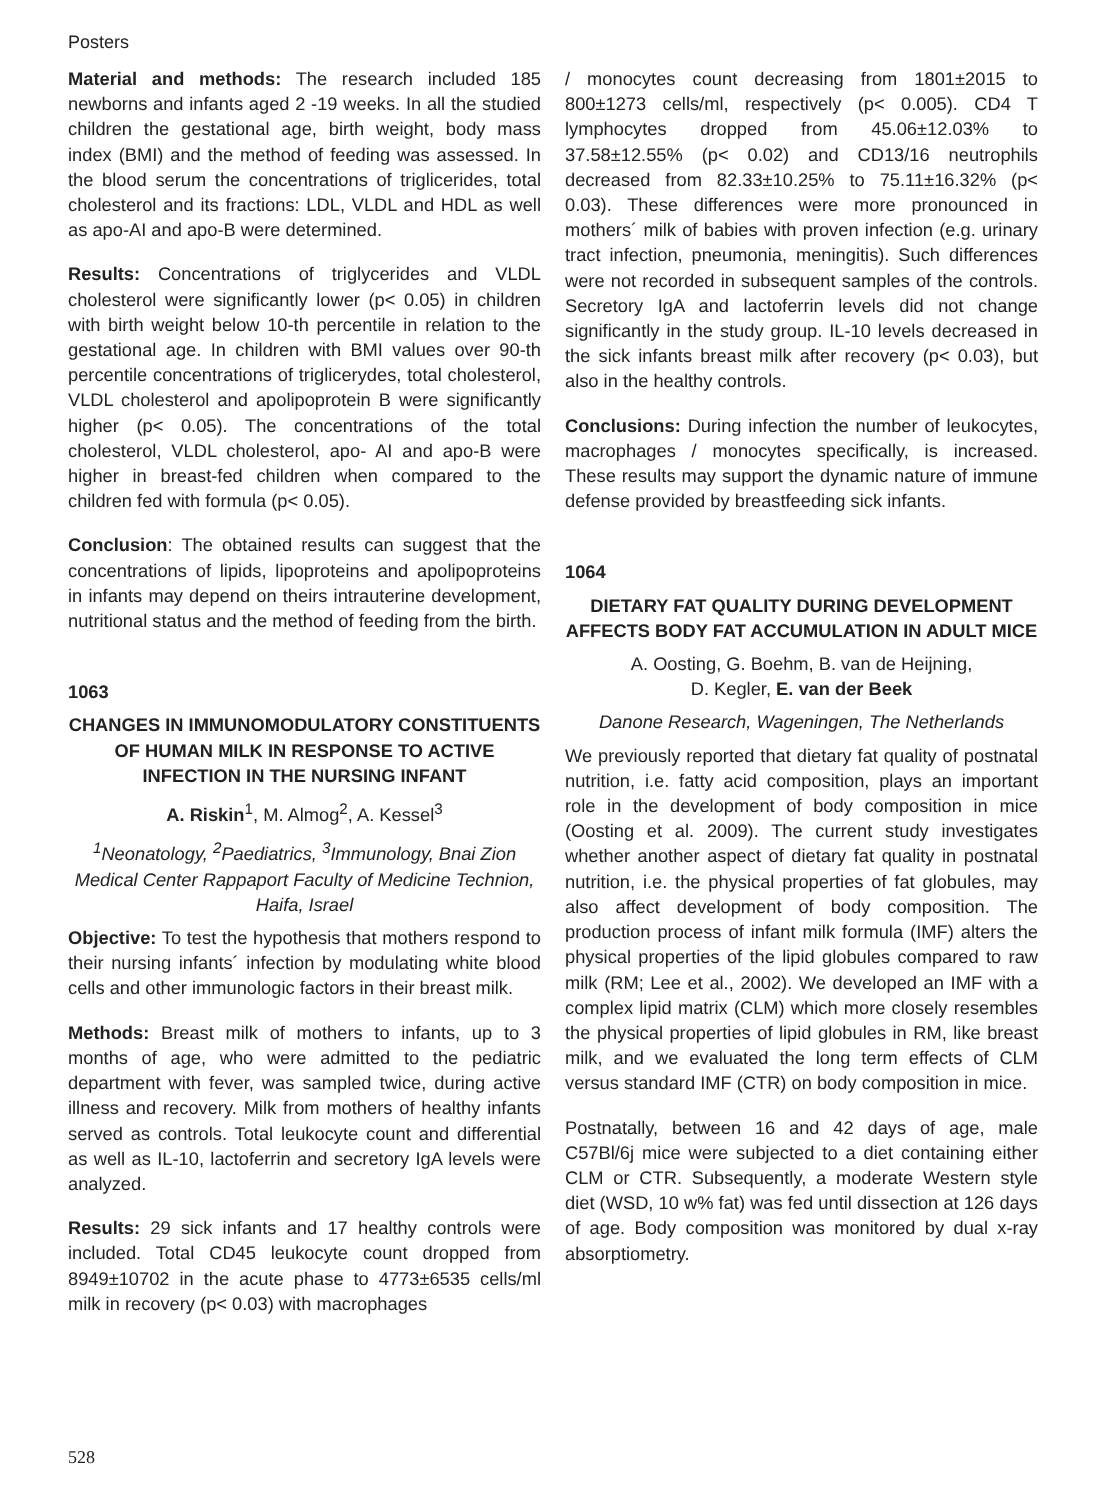Posters
Material and methods: The research included 185 newborns and infants aged 2 -19 weeks. In all the studied children the gestational age, birth weight, body mass index (BMI) and the method of feeding was assessed. In the blood serum the concentrations of triglicerides, total cholesterol and its fractions: LDL, VLDL and HDL as well as apo-AI and apo-B were determined.
Results: Concentrations of triglycerides and VLDL cholesterol were significantly lower (p< 0.05) in children with birth weight below 10-th percentile in relation to the gestational age. In children with BMI values over 90-th percentile concentrations of triglicerydes, total cholesterol, VLDL cholesterol and apolipoprotein B were significantly higher (p< 0.05). The concentrations of the total cholesterol, VLDL cholesterol, apo- AI and apo-B were higher in breast-fed children when compared to the children fed with formula (p< 0.05).
Conclusion: The obtained results can suggest that the concentrations of lipids, lipoproteins and apolipoproteins in infants may depend on theirs intrauterine development, nutritional status and the method of feeding from the birth.
1063
CHANGES IN IMMUNOMODULATORY CONSTITUENTS OF HUMAN MILK IN RESPONSE TO ACTIVE INFECTION IN THE NURSING INFANT
A. Riskin<sup>1</sup>, M. Almog<sup>2</sup>, A. Kessel<sup>3</sup>
<sup>1</sup> Neonatology, <sup>2</sup>Paediatrics, <sup>3</sup>Immunology, Bnai Zion Medical Center Rappaport Faculty of Medicine Technion, Haifa, Israel
Objective: To test the hypothesis that mothers respond to their nursing infants´ infection by modulating white blood cells and other immunologic factors in their breast milk.
Methods: Breast milk of mothers to infants, up to 3 months of age, who were admitted to the pediatric department with fever, was sampled twice, during active illness and recovery. Milk from mothers of healthy infants served as controls. Total leukocyte count and differential as well as IL-10, lactoferrin and secretory IgA levels were analyzed.
Results: 29 sick infants and 17 healthy controls were included. Total CD45 leukocyte count dropped from 8949±10702 in the acute phase to 4773±6535 cells/ml milk in recovery (p< 0.03) with macrophages
/ monocytes count decreasing from 1801±2015 to 800±1273 cells/ml, respectively (p< 0.005). CD4 T lymphocytes dropped from 45.06±12.03% to 37.58±12.55% (p< 0.02) and CD13/16 neutrophils decreased from 82.33±10.25% to 75.11±16.32% (p< 0.03). These differences were more pronounced in mothers´ milk of babies with proven infection (e.g. urinary tract infection, pneumonia, meningitis). Such differences were not recorded in subsequent samples of the controls. Secretory IgA and lactoferrin levels did not change significantly in the study group. IL-10 levels decreased in the sick infants breast milk after recovery (p< 0.03), but also in the healthy controls.
Conclusions: During infection the number of leukocytes, macrophages / monocytes specifically, is increased. These results may support the dynamic nature of immune defense provided by breastfeeding sick infants.
1064
DIETARY FAT QUALITY DURING DEVELOPMENT AFFECTS BODY FAT ACCUMULATION IN ADULT MICE
A. Oosting, G. Boehm, B. van de Heijning,
D. Kegler, E. van der Beek
Danone Research, Wageningen, The Netherlands
We previously reported that dietary fat quality of postnatal nutrition, i.e. fatty acid composition, plays an important role in the development of body composition in mice (Oosting et al. 2009). The current study investigates whether another aspect of dietary fat quality in postnatal nutrition, i.e. the physical properties of fat globules, may also affect development of body composition. The production process of infant milk formula (IMF) alters the physical properties of the lipid globules compared to raw milk (RM; Lee et al., 2002). We developed an IMF with a complex lipid matrix (CLM) which more closely resembles the physical properties of lipid globules in RM, like breast milk, and we evaluated the long term effects of CLM versus standard IMF (CTR) on body composition in mice.
Postnatally, between 16 and 42 days of age, male C57Bl/6j mice were subjected to a diet containing either CLM or CTR. Subsequently, a moderate Western style diet (WSD, 10 w% fat) was fed until dissection at 126 days of age. Body composition was monitored by dual x-ray absorptiometry.
528